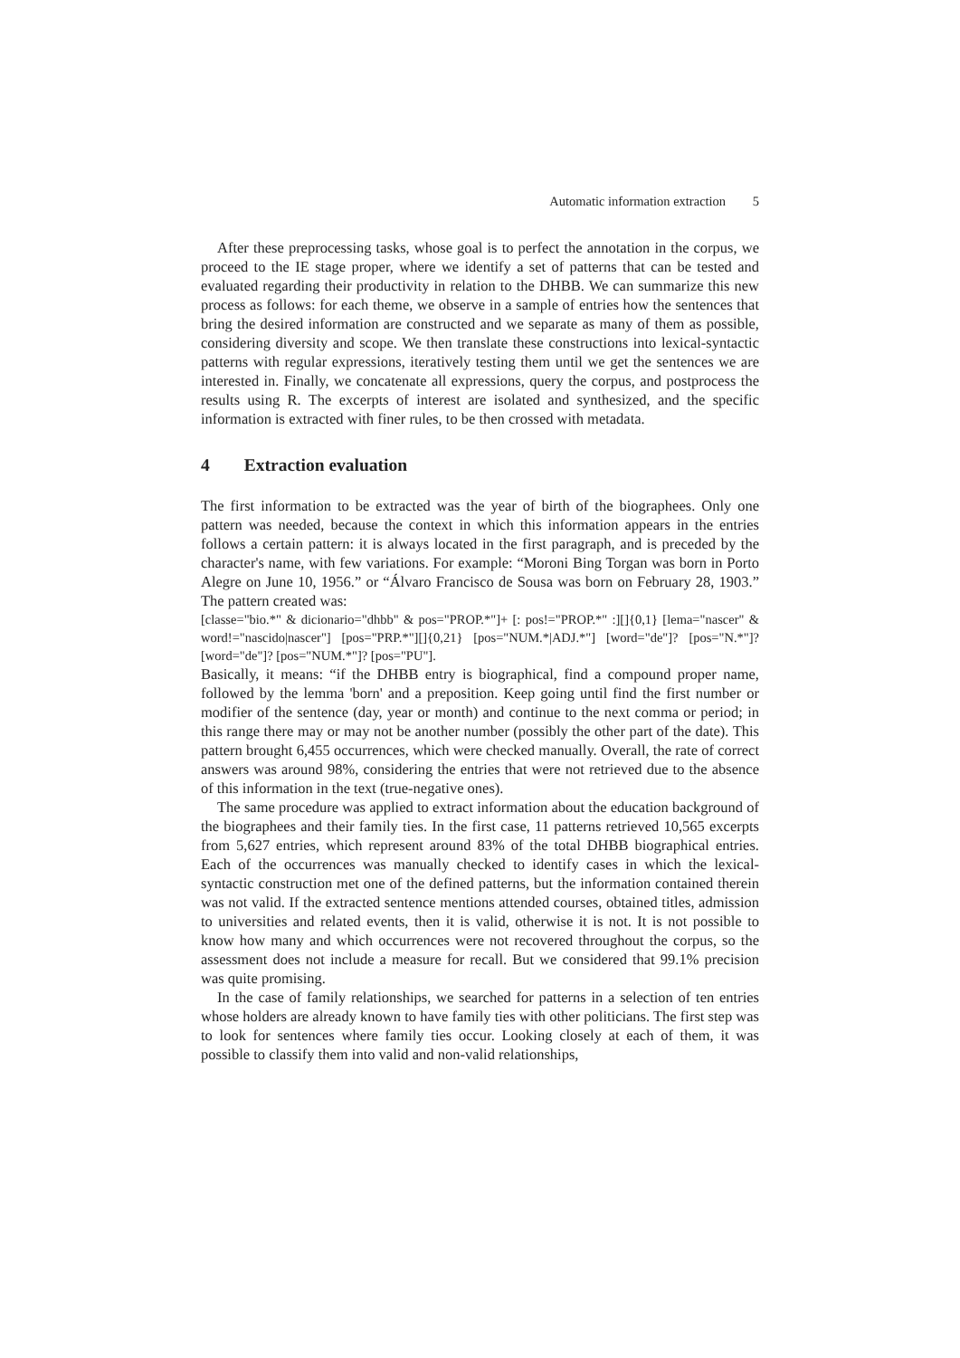Automatic information extraction 5
After these preprocessing tasks, whose goal is to perfect the annotation in the corpus, we proceed to the IE stage proper, where we identify a set of patterns that can be tested and evaluated regarding their productivity in relation to the DHBB. We can summarize this new process as follows: for each theme, we observe in a sample of entries how the sentences that bring the desired information are constructed and we separate as many of them as possible, considering diversity and scope. We then translate these constructions into lexical-syntactic patterns with regular expressions, iteratively testing them until we get the sentences we are interested in. Finally, we concatenate all expressions, query the corpus, and postprocess the results using R. The excerpts of interest are isolated and synthesized, and the specific information is extracted with finer rules, to be then crossed with metadata.
4 Extraction evaluation
The first information to be extracted was the year of birth of the biographees. Only one pattern was needed, because the context in which this information appears in the entries follows a certain pattern: it is always located in the first paragraph, and is preceded by the character's name, with few variations. For example: “Moroni Bing Torgan was born in Porto Alegre on June 10, 1956.” or “Álvaro Francisco de Sousa was born on February 28, 1903.” The pattern created was:
[classe="bio.*" & dicionario="dhbb" & pos="PROP.*"]+ [: pos!="PROP.*" :][]{0,1} [lema="nascer" & word!="nascido|nascer"] [pos="PRP.*"][]{0,21} [pos="NUM.*|ADJ.*"] [word="de"]? [pos="N.*"]? [word="de"]? [pos="NUM.*"]? [pos="PU"].
Basically, it means: “if the DHBB entry is biographical, find a compound proper name, followed by the lemma 'born' and a preposition. Keep going until find the first number or modifier of the sentence (day, year or month) and continue to the next comma or period; in this range there may or may not be another number (possibly the other part of the date). This pattern brought 6,455 occurrences, which were checked manually. Overall, the rate of correct answers was around 98%, considering the entries that were not retrieved due to the absence of this information in the text (true-negative ones).
The same procedure was applied to extract information about the education background of the biographees and their family ties. In the first case, 11 patterns retrieved 10,565 excerpts from 5,627 entries, which represent around 83% of the total DHBB biographical entries. Each of the occurrences was manually checked to identify cases in which the lexical-syntactic construction met one of the defined patterns, but the information contained therein was not valid. If the extracted sentence mentions attended courses, obtained titles, admission to universities and related events, then it is valid, otherwise it is not. It is not possible to know how many and which occurrences were not recovered throughout the corpus, so the assessment does not include a measure for recall. But we considered that 99.1% precision was quite promising.
In the case of family relationships, we searched for patterns in a selection of ten entries whose holders are already known to have family ties with other politicians. The first step was to look for sentences where family ties occur. Looking closely at each of them, it was possible to classify them into valid and non-valid relationships,